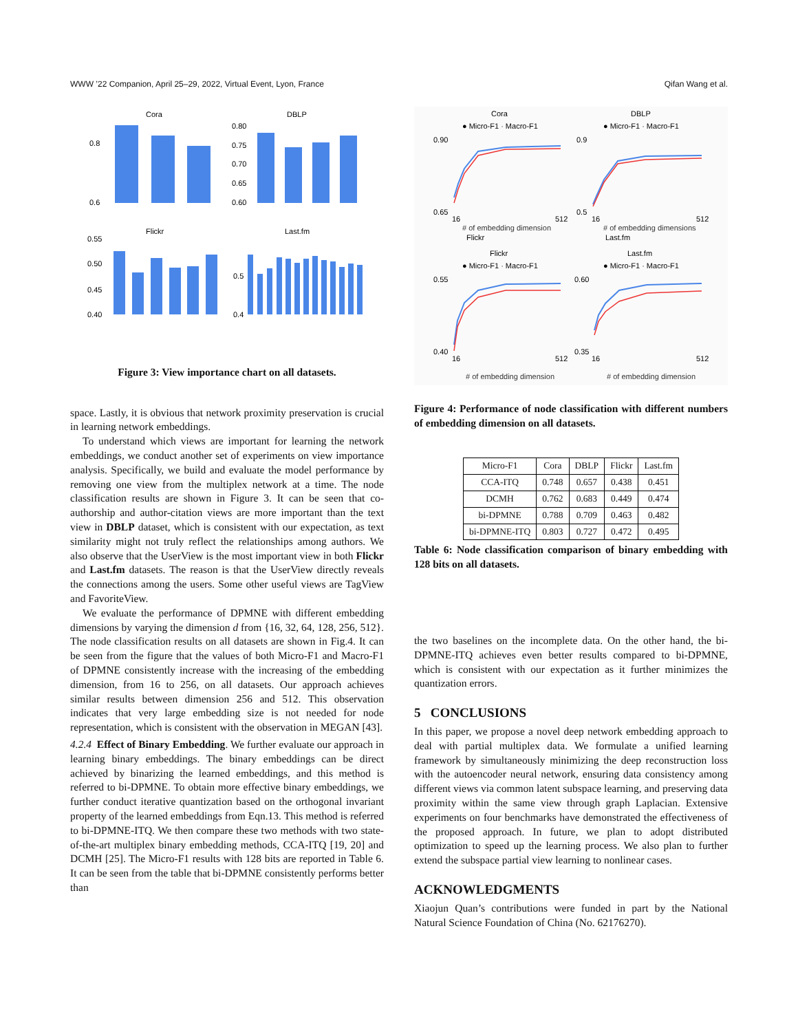WWW ’22 Companion, April 25–29, 2022, Virtual Event, Lyon, France Qifan Wang et al.
Cora
DBLP
0.8
0.6
0.80
0.75
0.70
0.65
0.60
Flickr
Last.fm
0.55
0.50
0.45
0.40
0.5
0.4
Figure 3: View importance chart on all datasets.
space. Lastly, it is obvious that network proximity preservation is crucial in learning network embeddings.
To understand which views are important for learning the network embeddings, we conduct another set of experiments on view importance analysis. Specifically, we build and evaluate the model performance by removing one view from the multiplex network at a time. The node classification results are shown in Figure 3. It can be seen that co-authorship and author-citation views are more important than the text view in DBLP dataset, which is consistent with our expectation, as text similarity might not truly reflect the relationships among authors. We also observe that the UserView is the most important view in both Flickr and Last.fm datasets. The reason is that the UserView directly reveals the connections among the users. Some other useful views are TagView and FavoriteView.
We evaluate the performance of DPMNE with different embedding dimensions by varying the dimension d from {16, 32, 64, 128, 256, 512}. The node classification results on all datasets are shown in Fig.4. It can be seen from the figure that the values of both Micro-F1 and Macro-F1 of DPMNE consistently increase with the increasing of the embedding dimension, from 16 to 256, on all datasets. Our approach achieves similar results between dimension 256 and 512. This observation indicates that very large embedding size is not needed for node representation, which is consistent with the observation in MEGAN [43].
4.2.4 Effect of Binary Embedding. We further evaluate our approach in learning binary embeddings. The binary embeddings can be direct achieved by binarizing the learned embeddings, and this method is referred to bi-DPMNE. To obtain more effective binary embeddings, we further conduct iterative quantization based on the orthogonal invariant property of the learned embeddings from Eqn.13. This method is referred to bi-DPMNE-ITQ. We then compare these two methods with two state-of-the-art multiplex binary embedding methods, CCA-ITQ [19, 20] and DCMH [25]. The Micro-F1 results with 128 bits are reported in Table 6. It can be seen from the table that bi-DPMNE consistently performs better than
Cora
DBLP
● Micro-F1 · Macro-F1
● Micro-F1 · Macro-F1
0.90
0.65
16
512
0.9
0.5
16
512
Flickr
Last.fm
# of embedding dimension
# of embedding dimensions
Flickr
Last.fm
● Micro-F1 · Macro-F1
● Micro-F1 · Macro-F1
0.55
0.40
16
512
0.60
0.35
16
512
# of embedding dimension
# of embedding dimension
Figure 4: Performance of node classification with different numbers of embedding dimension on all datasets.
| Micro-F1 | Cora | DBLP | Flickr | Last.fm |
| --- | --- | --- | --- | --- |
| CCA-ITQ | 0.748 | 0.657 | 0.438 | 0.451 |
| DCMH | 0.762 | 0.683 | 0.449 | 0.474 |
| bi-DPMNE | 0.788 | 0.709 | 0.463 | 0.482 |
| bi-DPMNE-ITQ | 0.803 | 0.727 | 0.472 | 0.495 |
Table 6: Node classification comparison of binary embedding with 128 bits on all datasets.
the two baselines on the incomplete data. On the other hand, the bi-DPMNE-ITQ achieves even better results compared to bi-DPMNE, which is consistent with our expectation as it further minimizes the quantization errors.
5 CONCLUSIONS
In this paper, we propose a novel deep network embedding approach to deal with partial multiplex data. We formulate a unified learning framework by simultaneously minimizing the deep reconstruction loss with the autoencoder neural network, ensuring data consistency among different views via common latent subspace learning, and preserving data proximity within the same view through graph Laplacian. Extensive experiments on four benchmarks have demonstrated the effectiveness of the proposed approach. In future, we plan to adopt distributed optimization to speed up the learning process. We also plan to further extend the subspace partial view learning to nonlinear cases.
ACKNOWLEDGMENTS
Xiaojun Quan’s contributions were funded in part by the National Natural Science Foundation of China (No. 62176270).